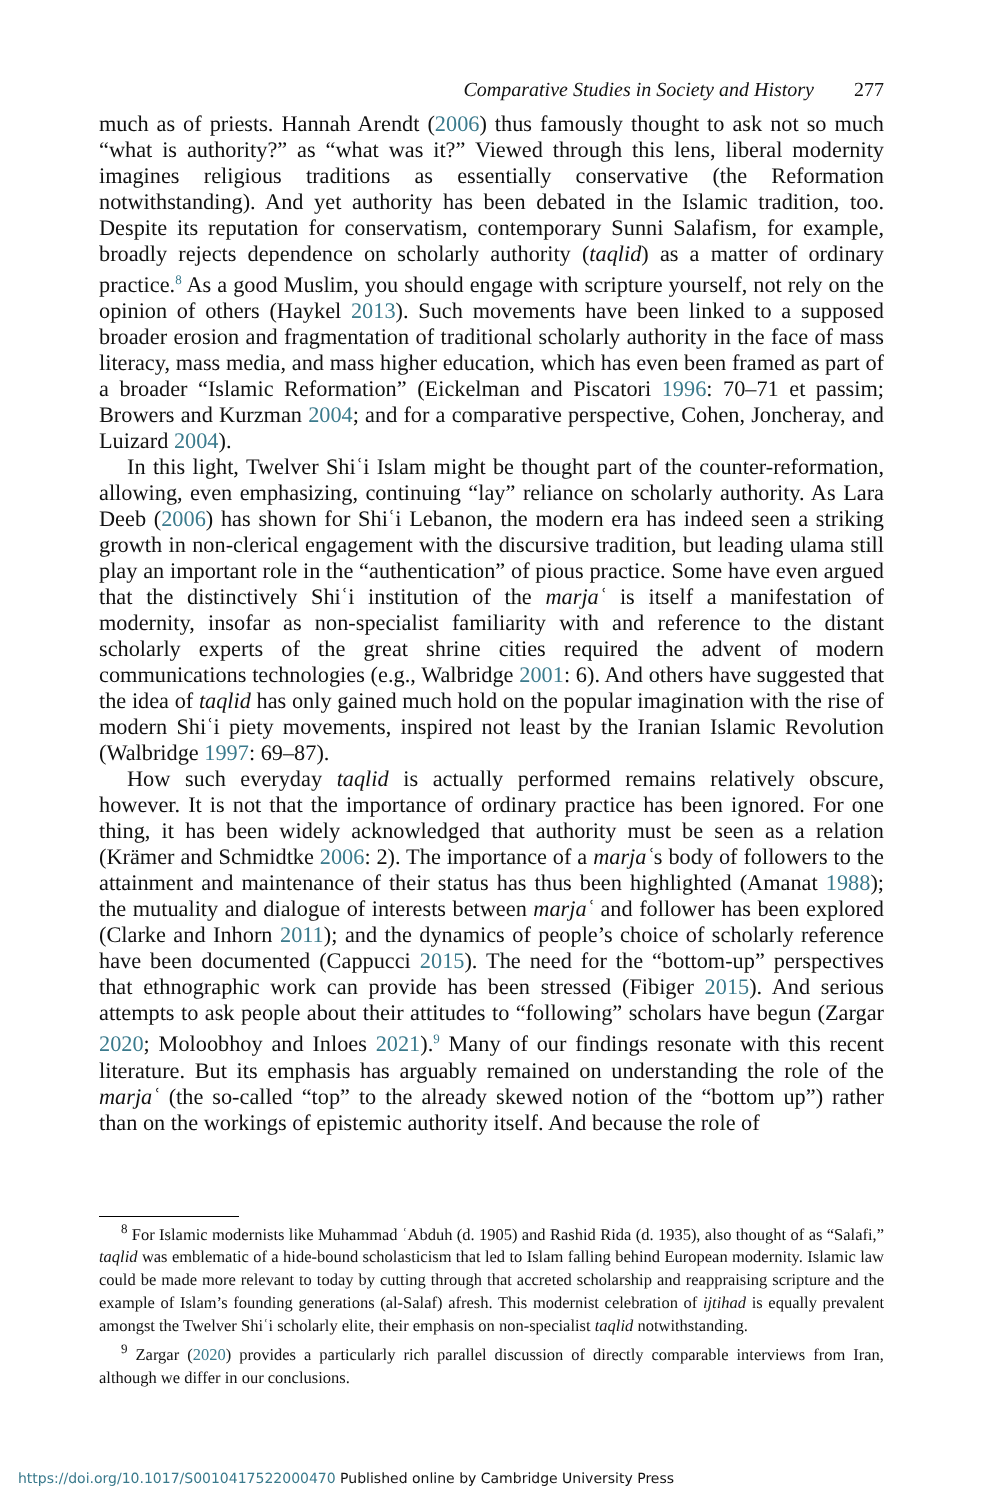Comparative Studies in Society and History 277
much as of priests. Hannah Arendt (2006) thus famously thought to ask not so much “what is authority?” as “what was it?” Viewed through this lens, liberal modernity imagines religious traditions as essentially conservative (the Reformation notwithstanding). And yet authority has been debated in the Islamic tradition, too. Despite its reputation for conservatism, contemporary Sunni Salafism, for example, broadly rejects dependence on scholarly authority (taqlid) as a matter of ordinary practice.<sup>8</sup> As a good Muslim, you should engage with scripture yourself, not rely on the opinion of others (Haykel 2013). Such movements have been linked to a supposed broader erosion and fragmentation of traditional scholarly authority in the face of mass literacy, mass media, and mass higher education, which has even been framed as part of a broader “Islamic Reformation” (Eickelman and Piscatori 1996: 70–71 et passim; Browers and Kurzman 2004; and for a comparative perspective, Cohen, Joncheray, and Luizard 2004).
In this light, Twelver Shiʿi Islam might be thought part of the counter-reformation, allowing, even emphasizing, continuing “lay” reliance on scholarly authority. As Lara Deeb (2006) has shown for Shiʿi Lebanon, the modern era has indeed seen a striking growth in non-clerical engagement with the discursive tradition, but leading ulama still play an important role in the “authentication” of pious practice. Some have even argued that the distinctively Shiʿi institution of the marjaʿ is itself a manifestation of modernity, insofar as non-specialist familiarity with and reference to the distant scholarly experts of the great shrine cities required the advent of modern communications technologies (e.g., Walbridge 2001: 6). And others have suggested that the idea of taqlid has only gained much hold on the popular imagination with the rise of modern Shiʿi piety movements, inspired not least by the Iranian Islamic Revolution (Walbridge 1997: 69–87).
How such everyday taqlid is actually performed remains relatively obscure, however. It is not that the importance of ordinary practice has been ignored. For one thing, it has been widely acknowledged that authority must be seen as a relation (Krämer and Schmidtke 2006: 2). The importance of a marjaʿs body of followers to the attainment and maintenance of their status has thus been highlighted (Amanat 1988); the mutuality and dialogue of interests between marjaʿ and follower has been explored (Clarke and Inhorn 2011); and the dynamics of people’s choice of scholarly reference have been documented (Cappucci 2015). The need for the “bottom-up” perspectives that ethnographic work can provide has been stressed (Fibiger 2015). And serious attempts to ask people about their attitudes to “following” scholars have begun (Zargar 2020; Moloobhoy and Inloes 2021).<sup>9</sup> Many of our findings resonate with this recent literature. But its emphasis has arguably remained on understanding the role of the marjaʿ (the so-called “top” to the already skewed notion of the “bottom up”) rather than on the workings of epistemic authority itself. And because the role of
<sup>8</sup> For Islamic modernists like Muhammad ʿAbduh (d. 1905) and Rashid Rida (d. 1935), also thought of as “Salafi,” taqlid was emblematic of a hide-bound scholasticism that led to Islam falling behind European modernity. Islamic law could be made more relevant to today by cutting through that accreted scholarship and reappraising scripture and the example of Islam’s founding generations (al-Salaf) afresh. This modernist celebration of ijtihad is equally prevalent amongst the Twelver Shiʿi scholarly elite, their emphasis on non-specialist taqlid notwithstanding.
<sup>9</sup> Zargar (2020) provides a particularly rich parallel discussion of directly comparable interviews from Iran, although we differ in our conclusions.
https://doi.org/10.1017/S0010417522000470 Published online by Cambridge University Press